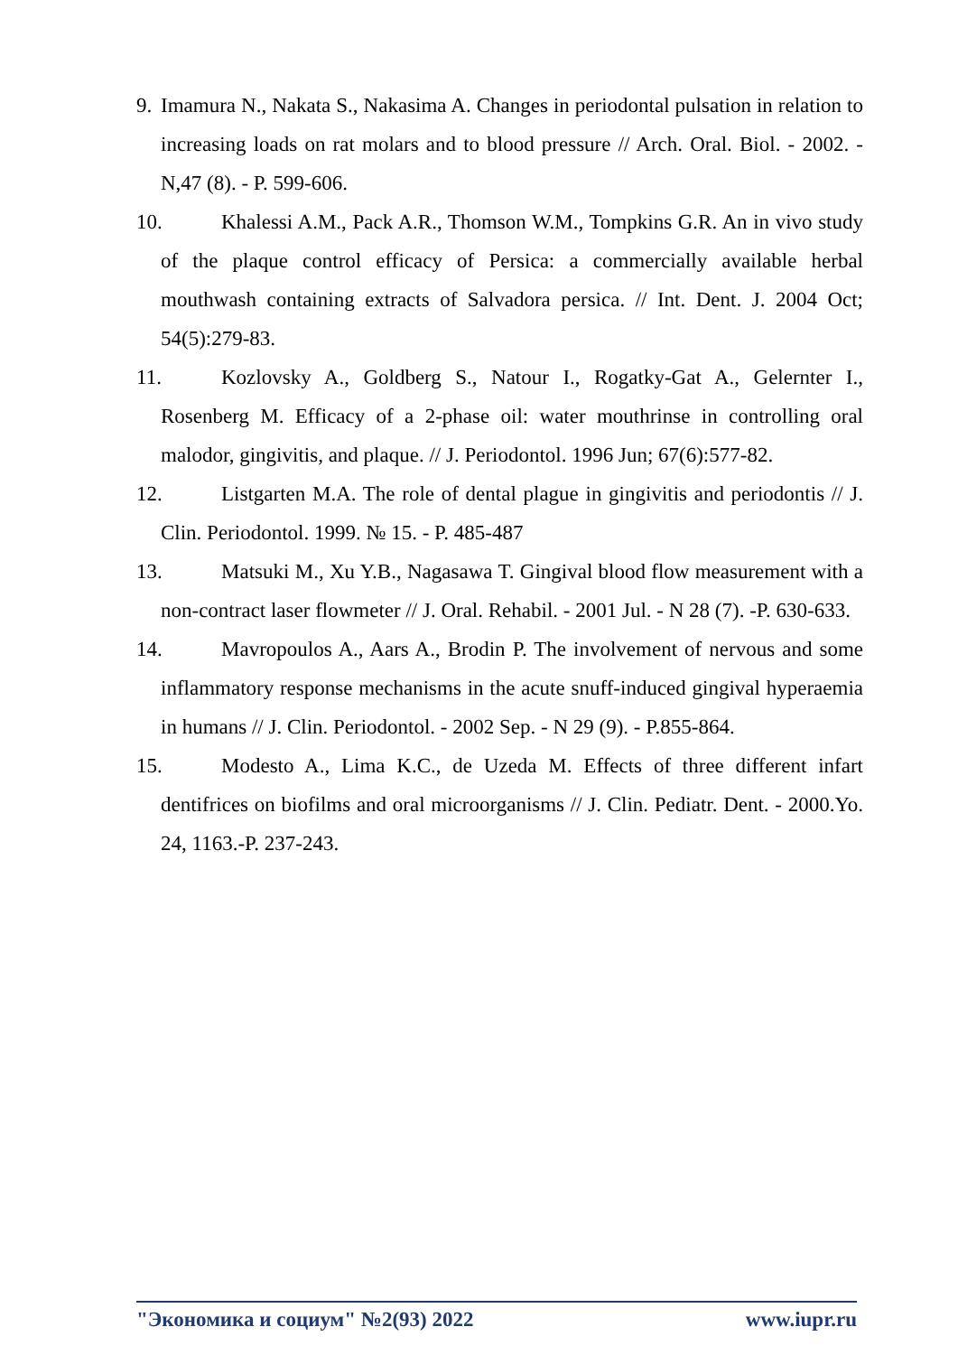9. Imamura N., Nakata S., Nakasima A. Changes in periodontal pulsation in relation to increasing loads on rat molars and to blood pressure // Arch. Oral. Biol. - 2002. -N,47 (8). - P. 599-606.
10. Khalessi A.M., Pack A.R., Thomson W.M., Tompkins G.R. An in vivo study of the plaque control efficacy of Persica: a commercially available herbal mouthwash containing extracts of Salvadora persica. // Int. Dent. J. 2004 Oct; 54(5):279-83.
11. Kozlovsky A., Goldberg S., Natour I., Rogatky-Gat A., Gelernter I., Rosenberg M. Efficacy of a 2-phase oil: water mouthrinse in controlling oral malodor, gingivitis, and plaque. // J. Periodontol. 1996 Jun; 67(6):577-82.
12. Listgarten M.A. The role of dental plague in gingivitis and periodontis // J. Clin. Periodontol. 1999. № 15. - P. 485-487
13. Matsuki M., Xu Y.B., Nagasawa T. Gingival blood flow measurement with a non-contract laser flowmeter // J. Oral. Rehabil. - 2001 Jul. - N 28 (7). -P. 630-633.
14. Mavropoulos A., Aars A., Brodin P. The involvement of nervous and some inflammatory response mechanisms in the acute snuff-induced gingival hyperaemia in humans // J. Clin. Periodontol. - 2002 Sep. - N 29 (9). - P.855-864.
15. Modesto A., Lima K.C., de Uzeda M. Effects of three different infart dentifrices on biofilms and oral microorganisms // J. Clin. Pediatr. Dent. - 2000.Yo. 24, 1163.-P. 237-243.
"Экономика и социум" №2(93) 2022 www.iupr.ru